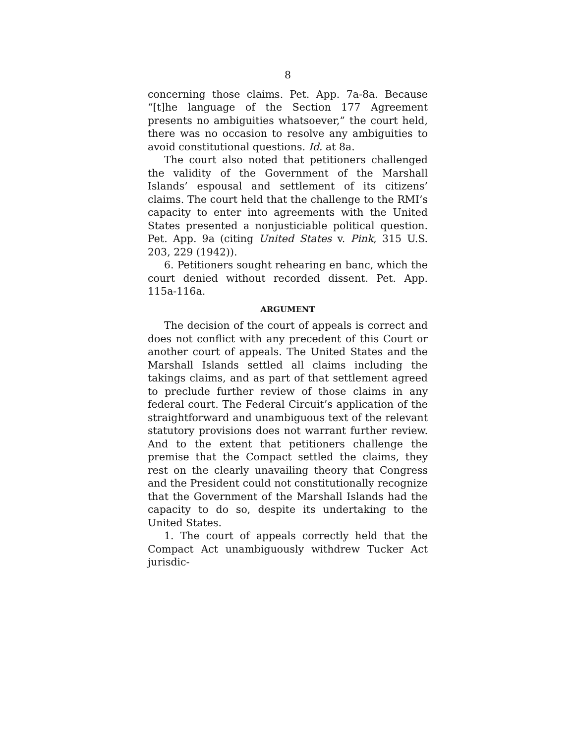8
concerning those claims. Pet. App. 7a-8a. Because “[t]he language of the Section 177 Agreement presents no ambiguities whatsoever,” the court held, there was no occasion to resolve any ambiguities to avoid constitutional questions. Id. at 8a.
The court also noted that petitioners challenged the validity of the Government of the Marshall Islands’ espousal and settlement of its citizens’ claims. The court held that the challenge to the RMI’s capacity to enter into agreements with the United States presented a nonjusticiable political question. Pet. App. 9a (citing United States v. Pink, 315 U.S. 203, 229 (1942)).
6. Petitioners sought rehearing en banc, which the court denied without recorded dissent. Pet. App. 115a-116a.
ARGUMENT
The decision of the court of appeals is correct and does not conflict with any precedent of this Court or another court of appeals. The United States and the Marshall Islands settled all claims including the takings claims, and as part of that settlement agreed to preclude further review of those claims in any federal court. The Federal Circuit’s application of the straightforward and unambiguous text of the relevant statutory provisions does not warrant further review. And to the extent that petitioners challenge the premise that the Compact settled the claims, they rest on the clearly unavailing theory that Congress and the President could not constitutionally recognize that the Government of the Marshall Islands had the capacity to do so, despite its undertaking to the United States.
1. The court of appeals correctly held that the Compact Act unambiguously withdrew Tucker Act jurisdic-